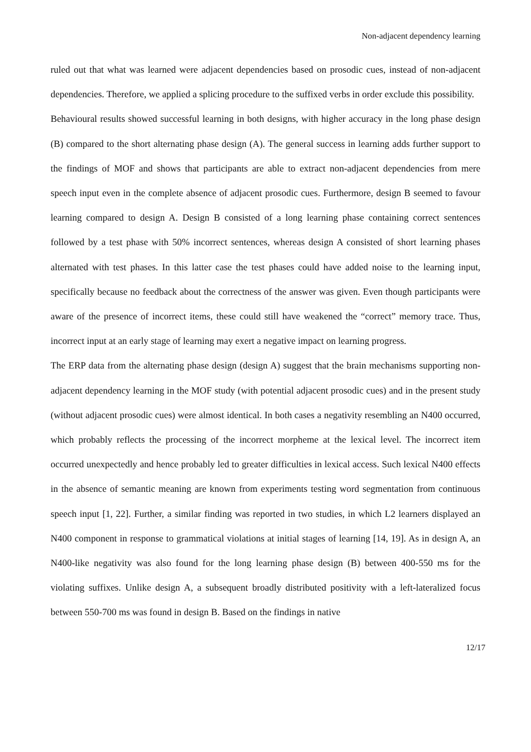Non-adjacent dependency learning
ruled out that what was learned were adjacent dependencies based on prosodic cues, instead of non-adjacent dependencies. Therefore, we applied a splicing procedure to the suffixed verbs in order exclude this possibility.
Behavioural results showed successful learning in both designs, with higher accuracy in the long phase design (B) compared to the short alternating phase design (A). The general success in learning adds further support to the findings of MOF and shows that participants are able to extract non-adjacent dependencies from mere speech input even in the complete absence of adjacent prosodic cues. Furthermore, design B seemed to favour learning compared to design A. Design B consisted of a long learning phase containing correct sentences followed by a test phase with 50% incorrect sentences, whereas design A consisted of short learning phases alternated with test phases. In this latter case the test phases could have added noise to the learning input, specifically because no feedback about the correctness of the answer was given. Even though participants were aware of the presence of incorrect items, these could still have weakened the “correct” memory trace. Thus, incorrect input at an early stage of learning may exert a negative impact on learning progress.
The ERP data from the alternating phase design (design A) suggest that the brain mechanisms supporting non-adjacent dependency learning in the MOF study (with potential adjacent prosodic cues) and in the present study (without adjacent prosodic cues) were almost identical. In both cases a negativity resembling an N400 occurred, which probably reflects the processing of the incorrect morpheme at the lexical level. The incorrect item occurred unexpectedly and hence probably led to greater difficulties in lexical access. Such lexical N400 effects in the absence of semantic meaning are known from experiments testing word segmentation from continuous speech input [1, 22]. Further, a similar finding was reported in two studies, in which L2 learners displayed an N400 component in response to grammatical violations at initial stages of learning [14, 19]. As in design A, an N400-like negativity was also found for the long learning phase design (B) between 400-550 ms for the violating suffixes. Unlike design A, a subsequent broadly distributed positivity with a left-lateralized focus between 550-700 ms was found in design B. Based on the findings in native
12/17